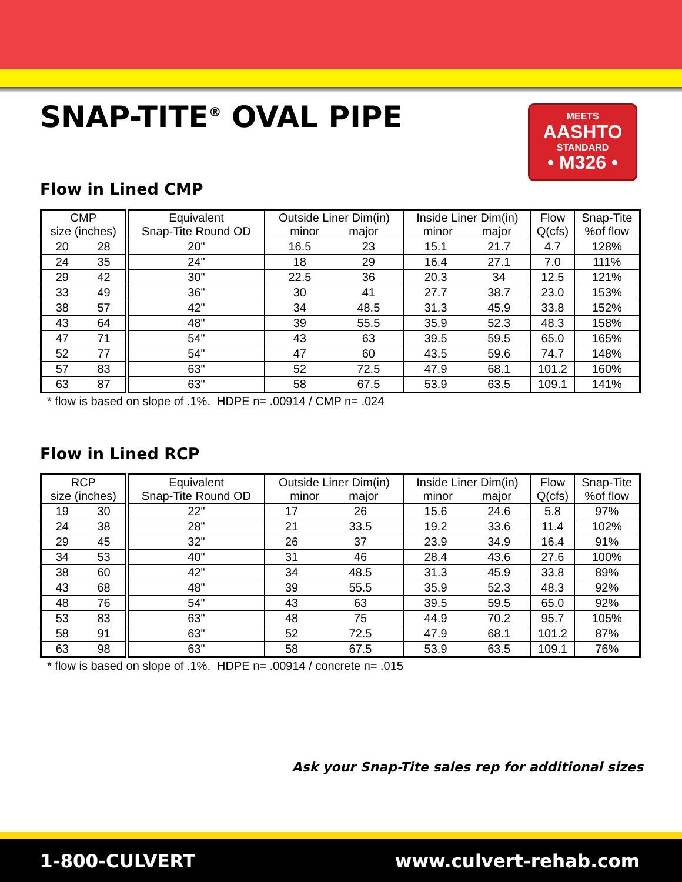SNAP-TITE<sup>®</sup> OVAL PIPE
MEETS
AASHTO
STANDARD
• M326 •
Flow in Lined CMP
| CMP size (inches) | | Equivalent Snap-Tite Round OD | Outside Liner Dim(in) minor major | | Inside Liner Dim(in) minor major | | Flow Q(cfs) | Snap-Tite %of flow |
| --- | --- | --- | --- | --- | --- | --- | --- | --- |
| 20 | 28 | 20" | 16.5 | 23 | 15.1 | 21.7 | 4.7 | 128% |
| 24 | 35 | 24" | 18 | 29 | 16.4 | 27.1 | 7.0 | 111% |
| 29 | 42 | 30" | 22.5 | 36 | 20.3 | 34 | 12.5 | 121% |
| 33 | 49 | 36" | 30 | 41 | 27.7 | 38.7 | 23.0 | 153% |
| 38 | 57 | 42" | 34 | 48.5 | 31.3 | 45.9 | 33.8 | 152% |
| 43 | 64 | 48" | 39 | 55.5 | 35.9 | 52.3 | 48.3 | 158% |
| 47 | 71 | 54" | 43 | 63 | 39.5 | 59.5 | 65.0 | 165% |
| 52 | 77 | 54" | 47 | 60 | 43.5 | 59.6 | 74.7 | 148% |
| 57 | 83 | 63" | 52 | 72.5 | 47.9 | 68.1 | 101.2 | 160% |
| 63 | 87 | 63" | 58 | 67.5 | 53.9 | 63.5 | 109.1 | 141% |
* flow is based on slope of .1%. HDPE n= .00914 / CMP n= .024
Flow in Lined RCP
| RCP size (inches) | | Equivalent Snap-Tite Round OD | Outside Liner Dim(in) minor major | | Inside Liner Dim(in) minor major | | Flow Q(cfs) | Snap-Tite %of flow |
| --- | --- | --- | --- | --- | --- | --- | --- | --- |
| 19 | 30 | 22" | 17 | 26 | 15.6 | 24.6 | 5.8 | 97% |
| 24 | 38 | 28" | 21 | 33.5 | 19.2 | 33.6 | 11.4 | 102% |
| 29 | 45 | 32" | 26 | 37 | 23.9 | 34.9 | 16.4 | 91% |
| 34 | 53 | 40" | 31 | 46 | 28.4 | 43.6 | 27.6 | 100% |
| 38 | 60 | 42" | 34 | 48.5 | 31.3 | 45.9 | 33.8 | 89% |
| 43 | 68 | 48" | 39 | 55.5 | 35.9 | 52.3 | 48.3 | 92% |
| 48 | 76 | 54" | 43 | 63 | 39.5 | 59.5 | 65.0 | 92% |
| 53 | 83 | 63" | 48 | 75 | 44.9 | 70.2 | 95.7 | 105% |
| 58 | 91 | 63" | 52 | 72.5 | 47.9 | 68.1 | 101.2 | 87% |
| 63 | 98 | 63" | 58 | 67.5 | 53.9 | 63.5 | 109.1 | 76% |
* flow is based on slope of .1%. HDPE n= .00914 / concrete n= .015
Ask your Snap-Tite sales rep for additional sizes
1-800-CULVERT www.culvert-rehab.com